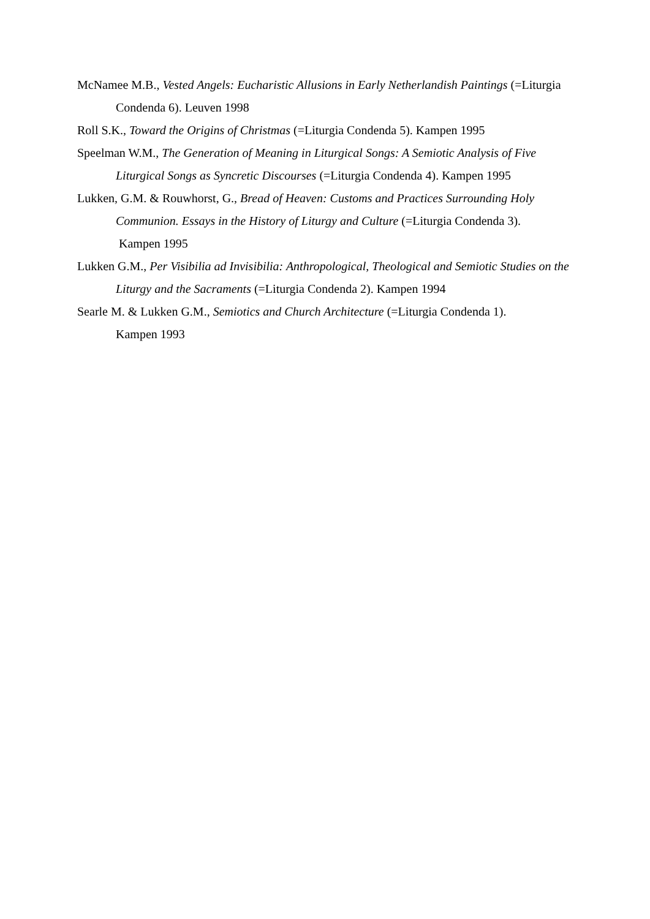McNamee M.B., Vested Angels: Eucharistic Allusions in Early Netherlandish Paintings (=Liturgia Condenda 6). Leuven 1998
Roll S.K., Toward the Origins of Christmas (=Liturgia Condenda 5). Kampen 1995
Speelman W.M., The Generation of Meaning in Liturgical Songs: A Semiotic Analysis of Five Liturgical Songs as Syncretic Discourses (=Liturgia Condenda 4). Kampen 1995
Lukken, G.M. & Rouwhorst, G., Bread of Heaven: Customs and Practices Surrounding Holy Communion. Essays in the History of Liturgy and Culture (=Liturgia Condenda 3).
Kampen 1995
Lukken G.M., Per Visibilia ad Invisibilia: Anthropological, Theological and Semiotic Studies on the Liturgy and the Sacraments (=Liturgia Condenda 2). Kampen 1994
Searle M. & Lukken G.M., Semiotics and Church Architecture (=Liturgia Condenda 1).
Kampen 1993